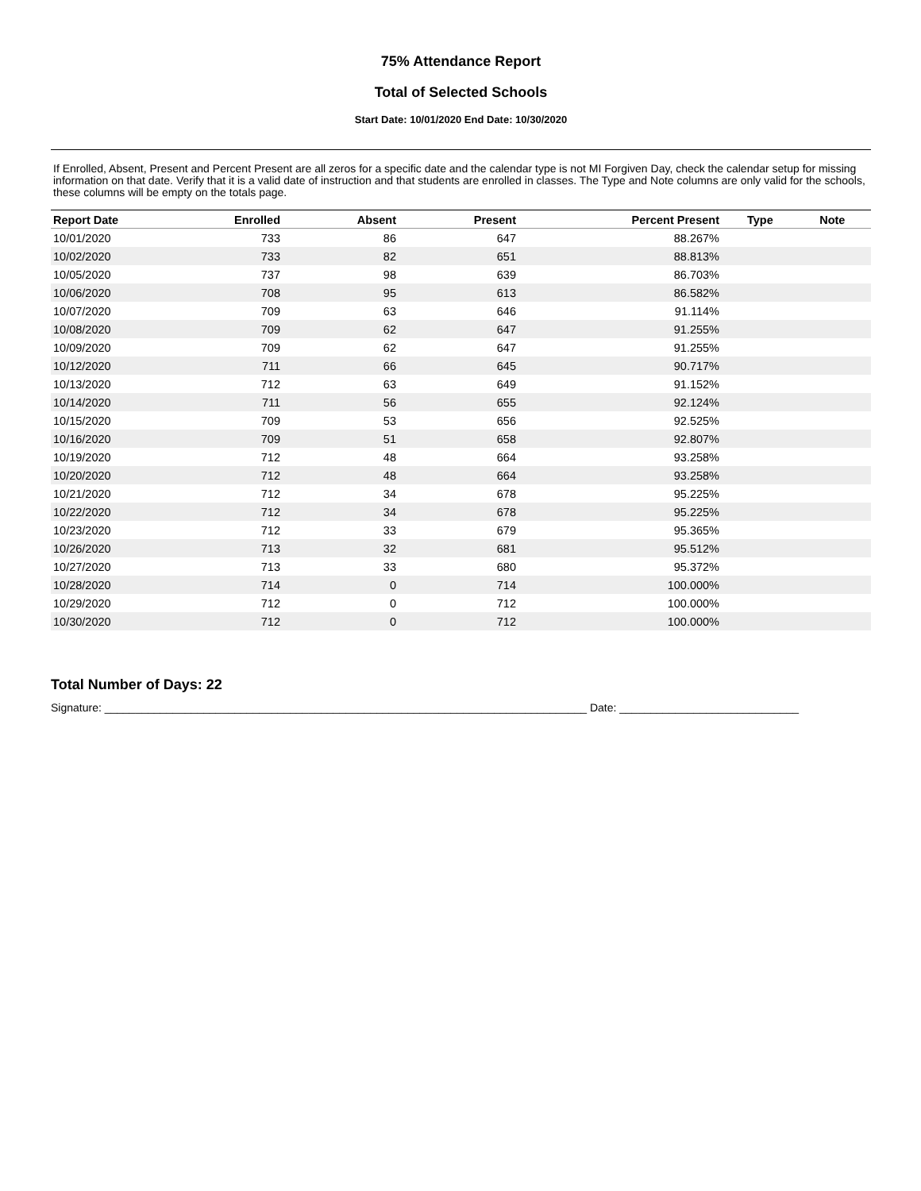75% Attendance Report
Total of Selected Schools
Start Date: 10/01/2020 End Date: 10/30/2020
If Enrolled, Absent, Present and Percent Present are all zeros for a specific date and the calendar type is not MI Forgiven Day, check the calendar setup for missing information on that date. Verify that it is a valid date of instruction and that students are enrolled in classes. The Type and Note columns are only valid for the schools, these columns will be empty on the totals page.
| Report Date | Enrolled | Absent | Present | Percent Present | Type | Note |
| --- | --- | --- | --- | --- | --- | --- |
| 10/01/2020 | 733 | 86 | 647 | 88.267% | | |
| 10/02/2020 | 733 | 82 | 651 | 88.813% | | |
| 10/05/2020 | 737 | 98 | 639 | 86.703% | | |
| 10/06/2020 | 708 | 95 | 613 | 86.582% | | |
| 10/07/2020 | 709 | 63 | 646 | 91.114% | | |
| 10/08/2020 | 709 | 62 | 647 | 91.255% | | |
| 10/09/2020 | 709 | 62 | 647 | 91.255% | | |
| 10/12/2020 | 711 | 66 | 645 | 90.717% | | |
| 10/13/2020 | 712 | 63 | 649 | 91.152% | | |
| 10/14/2020 | 711 | 56 | 655 | 92.124% | | |
| 10/15/2020 | 709 | 53 | 656 | 92.525% | | |
| 10/16/2020 | 709 | 51 | 658 | 92.807% | | |
| 10/19/2020 | 712 | 48 | 664 | 93.258% | | |
| 10/20/2020 | 712 | 48 | 664 | 93.258% | | |
| 10/21/2020 | 712 | 34 | 678 | 95.225% | | |
| 10/22/2020 | 712 | 34 | 678 | 95.225% | | |
| 10/23/2020 | 712 | 33 | 679 | 95.365% | | |
| 10/26/2020 | 713 | 32 | 681 | 95.512% | | |
| 10/27/2020 | 713 | 33 | 680 | 95.372% | | |
| 10/28/2020 | 714 | 0 | 714 | 100.000% | | |
| 10/29/2020 | 712 | 0 | 712 | 100.000% | | |
| 10/30/2020 | 712 | 0 | 712 | 100.000% | | |
Total Number of Days: 22
Signature: ______________________________________________________________________________ Date: _____________________________